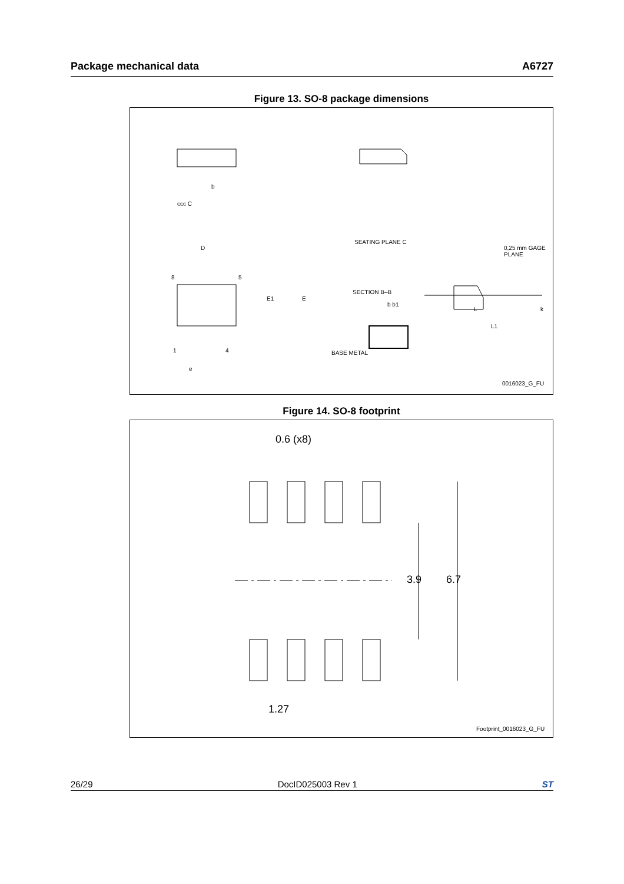Package mechanical data A6727
Figure 13. SO-8 package dimensions
D
8 5
1 4
e
E1 E
ccc C
b
SEATING PLANE C
0,25 mm GAGE PLANE
SECTION B–B
b b1
BASE METAL
L
L1
k
0016023_G_FU
Figure 14. SO-8 footprint
0.6 (x8)
3.9 6.7
1.27
Footprint_0016023_G_FU
26/29 DocID025003 Rev 1 ST